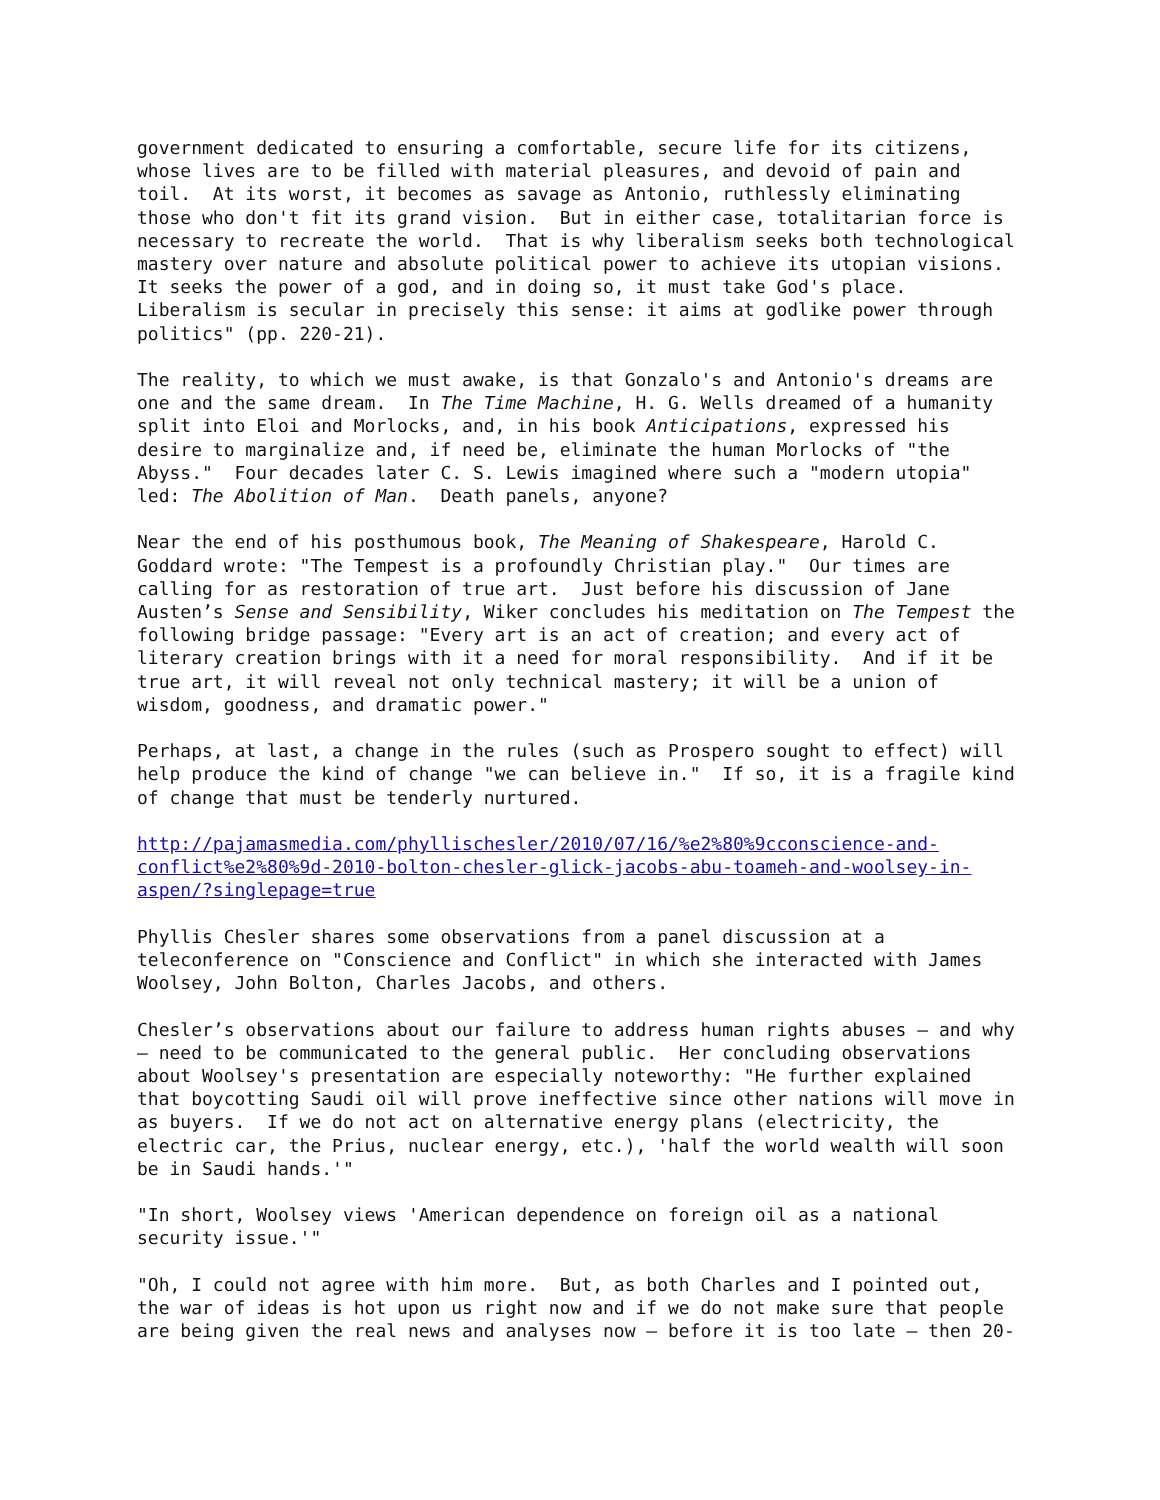government dedicated to ensuring a comfortable, secure life for its citizens, whose lives are to be filled with material pleasures, and devoid of pain and toil. At its worst, it becomes as savage as Antonio, ruthlessly eliminating those who don't fit its grand vision. But in either case, totalitarian force is necessary to recreate the world. That is why liberalism seeks both technological mastery over nature and absolute political power to achieve its utopian visions. It seeks the power of a god, and in doing so, it must take God's place. Liberalism is secular in precisely this sense: it aims at godlike power through politics" (pp. 220-21).
The reality, to which we must awake, is that Gonzalo's and Antonio's dreams are one and the same dream. In The Time Machine, H. G. Wells dreamed of a humanity split into Eloi and Morlocks, and, in his book Anticipations, expressed his desire to marginalize and, if need be, eliminate the human Morlocks of "the Abyss." Four decades later C. S. Lewis imagined where such a "modern utopia" led: The Abolition of Man. Death panels, anyone?
Near the end of his posthumous book, The Meaning of Shakespeare, Harold C. Goddard wrote: "The Tempest is a profoundly Christian play." Our times are calling for as restoration of true art. Just before his discussion of Jane Austen’s Sense and Sensibility, Wiker concludes his meditation on The Tempest the following bridge passage: "Every art is an act of creation; and every act of literary creation brings with it a need for moral responsibility. And if it be true art, it will reveal not only technical mastery; it will be a union of wisdom, goodness, and dramatic power."
Perhaps, at last, a change in the rules (such as Prospero sought to effect) will help produce the kind of change "we can believe in." If so, it is a fragile kind of change that must be tenderly nurtured.
http://pajamasmedia.com/phyllischesler/2010/07/16/%e2%80%9cconscience-and- conflict%e2%80%9d-2010-bolton-chesler-glick-jacobs-abu-toameh-and-woolsey-in- aspen/?singlepage=true
Phyllis Chesler shares some observations from a panel discussion at a teleconference on "Conscience and Conflict" in which she interacted with James Woolsey, John Bolton, Charles Jacobs, and others.
Chesler’s observations about our failure to address human rights abuses – and why – need to be communicated to the general public. Her concluding observations about Woolsey's presentation are especially noteworthy: "He further explained that boycotting Saudi oil will prove ineffective since other nations will move in as buyers. If we do not act on alternative energy plans (electricity, the electric car, the Prius, nuclear energy, etc.), 'half the world wealth will soon be in Saudi hands.'"
"In short, Woolsey views 'American dependence on foreign oil as a national security issue.'"
"Oh, I could not agree with him more. But, as both Charles and I pointed out, the war of ideas is hot upon us right now and if we do not make sure that people are being given the real news and analyses now — before it is too late — then 20-